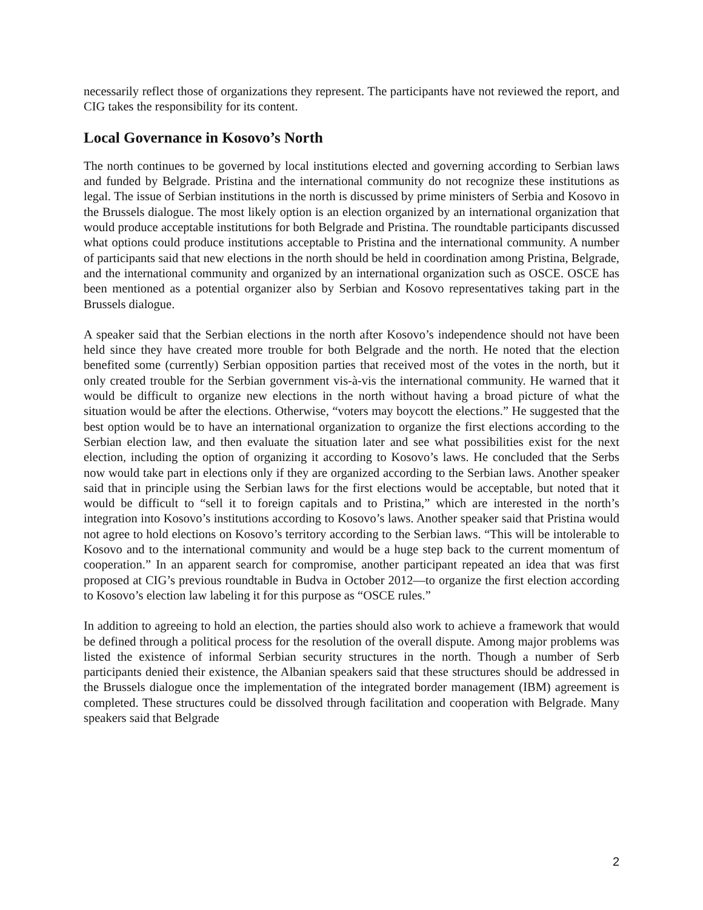necessarily reflect those of organizations they represent. The participants have not reviewed the report, and CIG takes the responsibility for its content.
Local Governance in Kosovo’s North
The north continues to be governed by local institutions elected and governing according to Serbian laws and funded by Belgrade. Pristina and the international community do not recognize these institutions as legal. The issue of Serbian institutions in the north is discussed by prime ministers of Serbia and Kosovo in the Brussels dialogue. The most likely option is an election organized by an international organization that would produce acceptable institutions for both Belgrade and Pristina. The roundtable participants discussed what options could produce institutions acceptable to Pristina and the international community. A number of participants said that new elections in the north should be held in coordination among Pristina, Belgrade, and the international community and organized by an international organization such as OSCE. OSCE has been mentioned as a potential organizer also by Serbian and Kosovo representatives taking part in the Brussels dialogue.
A speaker said that the Serbian elections in the north after Kosovo’s independence should not have been held since they have created more trouble for both Belgrade and the north. He noted that the election benefited some (currently) Serbian opposition parties that received most of the votes in the north, but it only created trouble for the Serbian government vis-à-vis the international community. He warned that it would be difficult to organize new elections in the north without having a broad picture of what the situation would be after the elections. Otherwise, “voters may boycott the elections.” He suggested that the best option would be to have an international organization to organize the first elections according to the Serbian election law, and then evaluate the situation later and see what possibilities exist for the next election, including the option of organizing it according to Kosovo’s laws. He concluded that the Serbs now would take part in elections only if they are organized according to the Serbian laws. Another speaker said that in principle using the Serbian laws for the first elections would be acceptable, but noted that it would be difficult to “sell it to foreign capitals and to Pristina,” which are interested in the north’s integration into Kosovo’s institutions according to Kosovo’s laws. Another speaker said that Pristina would not agree to hold elections on Kosovo’s territory according to the Serbian laws. “This will be intolerable to Kosovo and to the international community and would be a huge step back to the current momentum of cooperation.” In an apparent search for compromise, another participant repeated an idea that was first proposed at CIG’s previous roundtable in Budva in October 2012—to organize the first election according to Kosovo’s election law labeling it for this purpose as “OSCE rules.”
In addition to agreeing to hold an election, the parties should also work to achieve a framework that would be defined through a political process for the resolution of the overall dispute. Among major problems was listed the existence of informal Serbian security structures in the north. Though a number of Serb participants denied their existence, the Albanian speakers said that these structures should be addressed in the Brussels dialogue once the implementation of the integrated border management (IBM) agreement is completed. These structures could be dissolved through facilitation and cooperation with Belgrade. Many speakers said that Belgrade
2